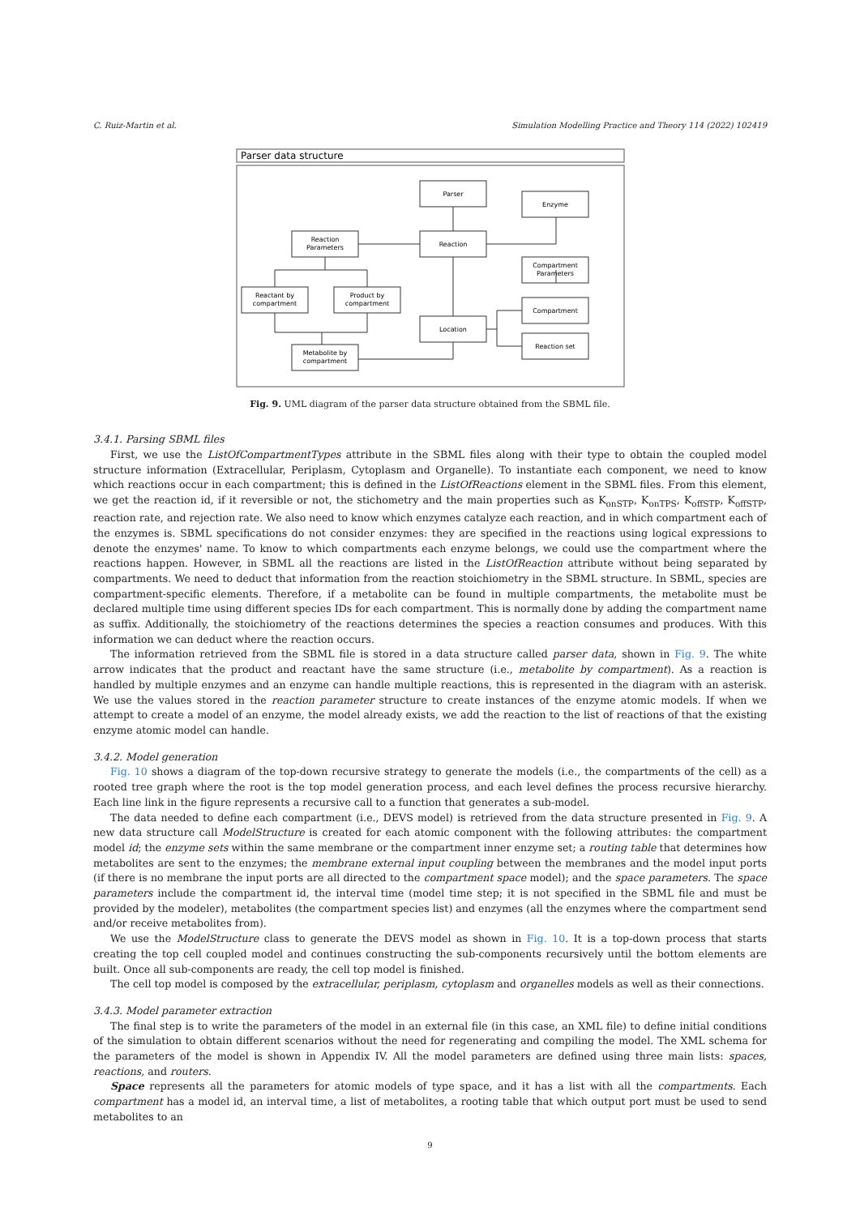C. Ruiz-Martin et al. Simulation Modelling Practice and Theory 114 (2022) 102419
Parser data structure
Parser
Enzyme
Reaction
Parameters
Reaction
Compartment
Parameters
Reactant by
compartment
Product by
compartment
Compartment
Location
Reaction set
Metabolite by
compartment
Fig. 9. UML diagram of the parser data structure obtained from the SBML file.
3.4.1. Parsing SBML files
First, we use the ListOfCompartmentTypes attribute in the SBML files along with their type to obtain the coupled model structure information (Extracellular, Periplasm, Cytoplasm and Organelle). To instantiate each component, we need to know which reactions occur in each compartment; this is defined in the ListOfReactions element in the SBML files. From this element, we get the reaction id, if it reversible or not, the stichometry and the main properties such as K<sub>onSTP</sub>, K<sub>onTPS</sub>, K<sub>offSTP</sub>, K<sub>offSTP</sub>, reaction rate, and rejection rate. We also need to know which enzymes catalyze each reaction, and in which compartment each of the enzymes is. SBML specifications do not consider enzymes: they are specified in the reactions using logical expressions to denote the enzymes' name. To know to which compartments each enzyme belongs, we could use the compartment where the reactions happen. However, in SBML all the reactions are listed in the ListOfReaction attribute without being separated by compartments. We need to deduct that information from the reaction stoichiometry in the SBML structure. In SBML, species are compartment-specific elements. Therefore, if a metabolite can be found in multiple compartments, the metabolite must be declared multiple time using different species IDs for each compartment. This is normally done by adding the compartment name as suffix. Additionally, the stoichiometry of the reactions determines the species a reaction consumes and produces. With this information we can deduct where the reaction occurs.
The information retrieved from the SBML file is stored in a data structure called parser data, shown in Fig. 9. The white arrow indicates that the product and reactant have the same structure (i.e., metabolite by compartment). As a reaction is handled by multiple enzymes and an enzyme can handle multiple reactions, this is represented in the diagram with an asterisk. We use the values stored in the reaction parameter structure to create instances of the enzyme atomic models. If when we attempt to create a model of an enzyme, the model already exists, we add the reaction to the list of reactions of that the existing enzyme atomic model can handle.
3.4.2. Model generation
Fig. 10 shows a diagram of the top-down recursive strategy to generate the models (i.e., the compartments of the cell) as a rooted tree graph where the root is the top model generation process, and each level defines the process recursive hierarchy. Each line link in the figure represents a recursive call to a function that generates a sub-model.
The data needed to define each compartment (i.e., DEVS model) is retrieved from the data structure presented in Fig. 9. A new data structure call ModelStructure is created for each atomic component with the following attributes: the compartment model id; the enzyme sets within the same membrane or the compartment inner enzyme set; a routing table that determines how metabolites are sent to the enzymes; the membrane external input coupling between the membranes and the model input ports (if there is no membrane the input ports are all directed to the compartment space model); and the space parameters. The space parameters include the compartment id, the interval time (model time step; it is not specified in the SBML file and must be provided by the modeler), metabolites (the compartment species list) and enzymes (all the enzymes where the compartment send and/or receive metabolites from).
We use the ModelStructure class to generate the DEVS model as shown in Fig. 10. It is a top-down process that starts creating the top cell coupled model and continues constructing the sub-components recursively until the bottom elements are built. Once all sub-components are ready, the cell top model is finished.
The cell top model is composed by the extracellular, periplasm, cytoplasm and organelles models as well as their connections.
3.4.3. Model parameter extraction
The final step is to write the parameters of the model in an external file (in this case, an XML file) to define initial conditions of the simulation to obtain different scenarios without the need for regenerating and compiling the model. The XML schema for the parameters of the model is shown in Appendix IV. All the model parameters are defined using three main lists: spaces, reactions, and routers.
Space represents all the parameters for atomic models of type space, and it has a list with all the compartments. Each compartment has a model id, an interval time, a list of metabolites, a rooting table that which output port must be used to send metabolites to an
9